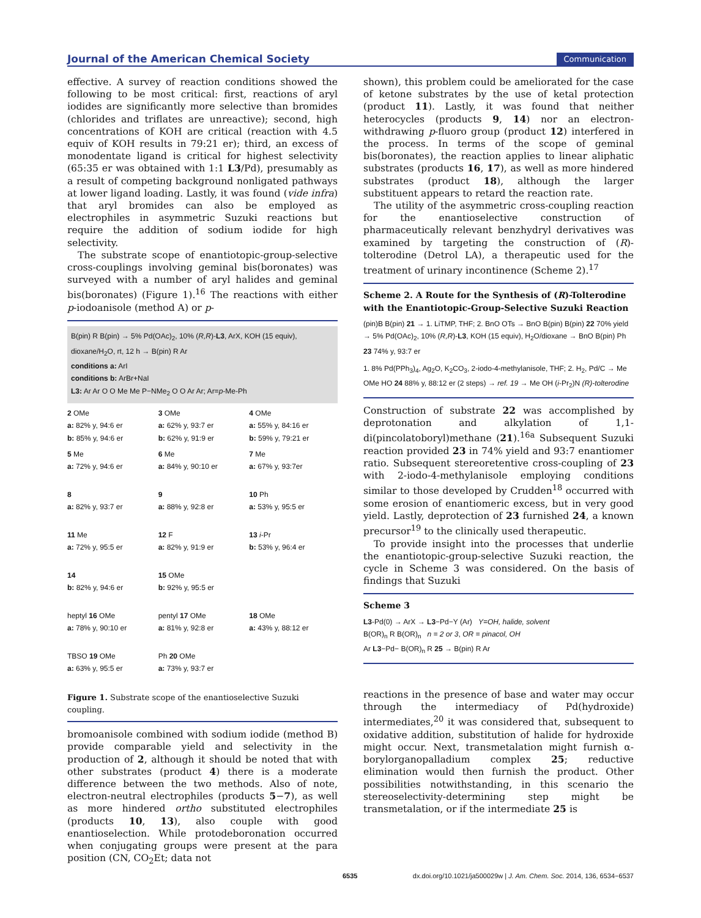Journal of the American Chemical Society Communication
effective. A survey of reaction conditions showed the following to be most critical: first, reactions of aryl iodides are significantly more selective than bromides (chlorides and triflates are unreactive); second, high concentrations of KOH are critical (reaction with 4.5 equiv of KOH results in 79:21 er); third, an excess of monodentate ligand is critical for highest selectivity (65:35 er was obtained with 1:1 L3/Pd), presumably as a result of competing background nonligated pathways at lower ligand loading. Lastly, it was found (vide infra) that aryl bromides can also be employed as electrophiles in asymmetric Suzuki reactions but require the addition of sodium iodide for high selectivity.
The substrate scope of enantiotopic-group-selective cross-couplings involving geminal bis(boronates) was surveyed with a number of aryl halides and geminal bis(boronates) (Figure 1).<sup>16</sup> The reactions with either p-iodoanisole (method A) or p-
B(pin) R B(pin) → 5% Pd(OAc)<sub>2</sub>, 10% (R,R)-L3, ArX, KOH (15 equiv), dioxane/H<sub>2</sub>O, rt, 12 h → B(pin) R Ar
conditions a: ArI
conditions b: ArBr+NaI
L3: Ar Ar O O Me Me P−NMe<sub>2</sub> O O Ar Ar; Ar=p-Me-Ph
2 OMe
a: 82% y, 94:6 er
b: 85% y, 94:6 er
3 OMe
a: 62% y, 93:7 er
b: 62% y, 91:9 er
4 OMe
a: 55% y, 84:16 er
b: 59% y, 79:21 er
5 Me
a: 72% y, 94:6 er
6 Me
a: 84% y, 90:10 er
7 Me
a: 67% y, 93:7er
8
a: 82% y, 93:7 er
9
a: 88% y, 92:8 er
10 Ph
a: 53% y, 95:5 er
11 Me
a: 72% y, 95:5 er
12 F
a: 82% y, 91:9 er
13 i-Pr
b: 53% y, 96:4 er
14
b: 82% y, 94:6 er
15 OMe
b: 92% y, 95:5 er
heptyl 16 OMe
a: 78% y, 90:10 er
pentyl 17 OMe
a: 81% y, 92:8 er
18 OMe
a: 43% y, 88:12 er
TBSO 19 OMe
a: 63% y, 95:5 er
Ph 20 OMe
a: 73% y, 93:7 er
Figure 1. Substrate scope of the enantioselective Suzuki coupling.
bromoanisole combined with sodium iodide (method B) provide comparable yield and selectivity in the production of 2, although it should be noted that with other substrates (product 4) there is a moderate difference between the two methods. Also of note, electron-neutral electrophiles (products 5−7), as well as more hindered ortho substituted electrophiles (products 10, 13), also couple with good enantioselection. While protodeboronation occurred when conjugating groups were present at the para position (CN, CO<sub>2</sub>Et; data not
shown), this problem could be ameliorated for the case of ketone substrates by the use of ketal protection (product 11). Lastly, it was found that neither heterocycles (products 9, 14) nor an electron-withdrawing p-fluoro group (product 12) interfered in the process. In terms of the scope of geminal bis(boronates), the reaction applies to linear aliphatic substrates (products 16, 17), as well as more hindered substrates (product 18), although the larger substituent appears to retard the reaction rate.
The utility of the asymmetric cross-coupling reaction for the enantioselective construction of pharmaceutically relevant benzhydryl derivatives was examined by targeting the construction of (R)-tolterodine (Detrol LA), a therapeutic used for the treatment of urinary incontinence (Scheme 2).<sup>17</sup>
Scheme 2. A Route for the Synthesis of (R)-Tolterodine with the Enantiotopic-Group-Selective Suzuki Reaction
(pin)B B(pin) 21 → 1. LiTMP, THF; 2. BnO OTs → BnO B(pin) B(pin) 22 70% yield → 5% Pd(OAc)<sub>2</sub>, 10% (R,R)-L3, KOH (15 equiv), H<sub>2</sub>O/dioxane → BnO B(pin) Ph 23 74% y, 93:7 er
1. 8% Pd(PPh<sub>3</sub>)<sub>4</sub>, Ag<sub>2</sub>O, K<sub>2</sub>CO<sub>3</sub>, 2-iodo-4-methylanisole, THF; 2. H<sub>2</sub>, Pd/C → Me OMe HO 24 88% y, 88:12 er (2 steps) → ref. 19 → Me OH (i-Pr<sub>2</sub>)N (R)-tolterodine
Construction of substrate 22 was accomplished by deprotonation and alkylation of 1,1-di(pincolatoboryl)methane (21).<sup>16a</sup> Subsequent Suzuki reaction provided 23 in 74% yield and 93:7 enantiomer ratio. Subsequent stereoretentive cross-coupling of 23 with 2-iodo-4-methylanisole employing conditions similar to those developed by Crudden<sup>18</sup> occurred with some erosion of enantiomeric excess, but in very good yield. Lastly, deprotection of 23 furnished 24, a known precursor<sup>19</sup> to the clinically used therapeutic.
To provide insight into the processes that underlie the enantiotopic-group-selective Suzuki reaction, the cycle in Scheme 3 was considered. On the basis of findings that Suzuki
Scheme 3
L3-Pd(0) → ArX → L3−Pd−Y (Ar) Y=OH, halide, solvent
B(OR)<sub>n</sub> R B(OR)<sub>n</sub> n = 2 or 3, OR = pinacol, OH
Ar L3−Pd− B(OR)<sub>n</sub> R 25 → B(pin) R Ar
reactions in the presence of base and water may occur through the intermediacy of Pd(hydroxide) intermediates,<sup>20</sup> it was considered that, subsequent to oxidative addition, substitution of halide for hydroxide might occur. Next, transmetalation might furnish α-borylorganopalladium complex 25; reductive elimination would then furnish the product. Other possibilities notwithstanding, in this scenario the stereoselectivity-determining step might be transmetalation, or if the intermediate 25 is
6535 dx.doi.org/10.1021/ja500029w | J. Am. Chem. Soc. 2014, 136, 6534−6537